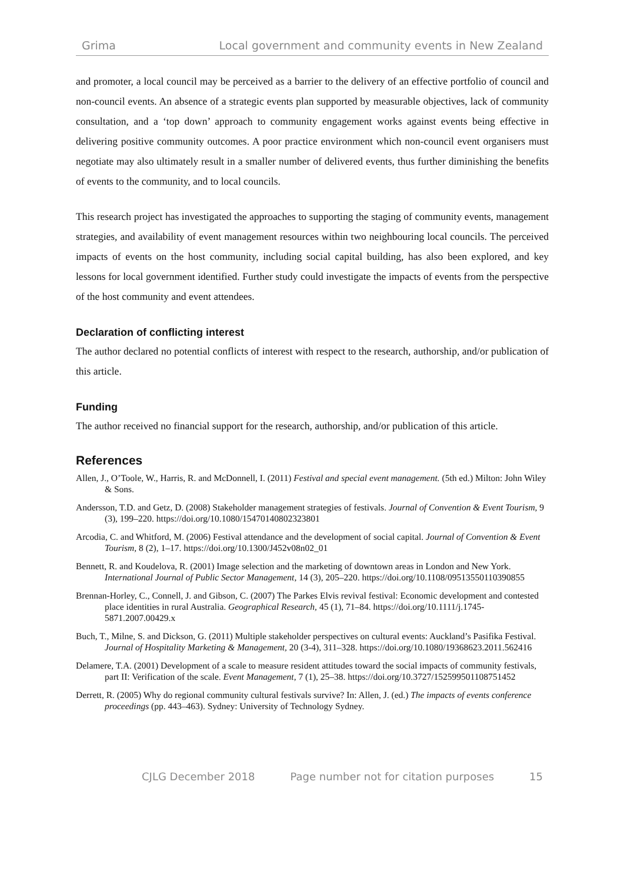Grima Local government and community events in New Zealand
and promoter, a local council may be perceived as a barrier to the delivery of an effective portfolio of council and non-council events. An absence of a strategic events plan supported by measurable objectives, lack of community consultation, and a ‘top down’ approach to community engagement works against events being effective in delivering positive community outcomes. A poor practice environment which non-council event organisers must negotiate may also ultimately result in a smaller number of delivered events, thus further diminishing the benefits of events to the community, and to local councils.
This research project has investigated the approaches to supporting the staging of community events, management strategies, and availability of event management resources within two neighbouring local councils. The perceived impacts of events on the host community, including social capital building, has also been explored, and key lessons for local government identified. Further study could investigate the impacts of events from the perspective of the host community and event attendees.
Declaration of conflicting interest
The author declared no potential conflicts of interest with respect to the research, authorship, and/or publication of this article.
Funding
The author received no financial support for the research, authorship, and/or publication of this article.
References
Allen, J., O’Toole, W., Harris, R. and McDonnell, I. (2011) Festival and special event management. (5th ed.) Milton: John Wiley & Sons.
Andersson, T.D. and Getz, D. (2008) Stakeholder management strategies of festivals. Journal of Convention & Event Tourism, 9 (3), 199–220. https://doi.org/10.1080/15470140802323801
Arcodia, C. and Whitford, M. (2006) Festival attendance and the development of social capital. Journal of Convention & Event Tourism, 8 (2), 1–17. https://doi.org/10.1300/J452v08n02_01
Bennett, R. and Koudelova, R. (2001) Image selection and the marketing of downtown areas in London and New York. International Journal of Public Sector Management, 14 (3), 205–220. https://doi.org/10.1108/09513550110390855
Brennan-Horley, C., Connell, J. and Gibson, C. (2007) The Parkes Elvis revival festival: Economic development and contested place identities in rural Australia. Geographical Research, 45 (1), 71–84. https://doi.org/10.1111/j.1745-5871.2007.00429.x
Buch, T., Milne, S. and Dickson, G. (2011) Multiple stakeholder perspectives on cultural events: Auckland’s Pasifika Festival. Journal of Hospitality Marketing & Management, 20 (3-4), 311–328. https://doi.org/10.1080/19368623.2011.562416
Delamere, T.A. (2001) Development of a scale to measure resident attitudes toward the social impacts of community festivals, part II: Verification of the scale. Event Management, 7 (1), 25–38. https://doi.org/10.3727/152599501108751452
Derrett, R. (2005) Why do regional community cultural festivals survive? In: Allen, J. (ed.) The impacts of events conference proceedings (pp. 443–463). Sydney: University of Technology Sydney.
CJLG December 2018 Page number not for citation purposes 15